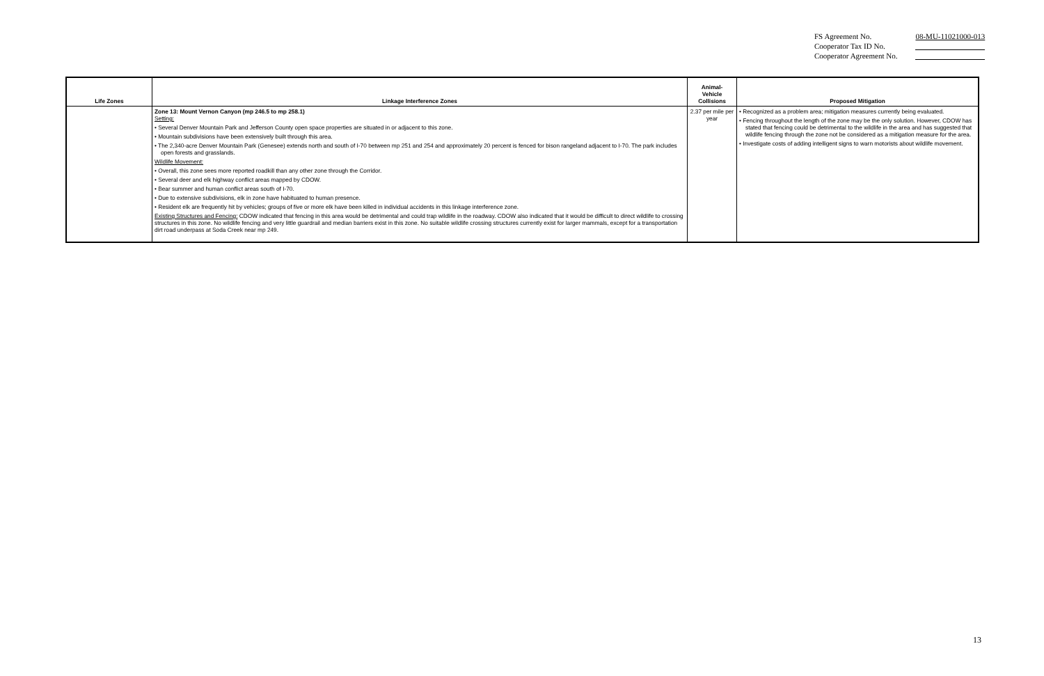| FS Agreement No. | 08-MU-11021000-013 |
| Cooperator Tax ID No. | |
| Cooperator Agreement No. | |
| Life Zones | Linkage Interference Zones | Animal- Vehicle Collisions | Proposed Mitigation |
| --- | --- | --- | --- |
| | Zone 13: Mount Vernon Canyon (mp 246.5 to mp 258.1) Setting: • Several Denver Mountain Park and Jefferson County open space properties are situated in or adjacent to this zone. • Mountain subdivisions have been extensively built through this area. • The 2,340-acre Denver Mountain Park (Genesee) extends north and south of I-70 between mp 251 and 254 and approximately 20 percent is fenced for bison rangeland adjacent to I-70. The park includes open forests and grasslands. Wildlife Movement: • Overall, this zone sees more reported roadkill than any other zone through the Corridor. • Several deer and elk highway conflict areas mapped by CDOW. • Bear summer and human conflict areas south of I-70. • Due to extensive subdivisions, elk in zone have habituated to human presence. • Resident elk are frequently hit by vehicles; groups of five or more elk have been killed in individual accidents in this linkage interference zone. Existing Structures and Fencing: CDOW indicated that fencing in this area would be detrimental and could trap wildlife in the roadway. CDOW also indicated that it would be difficult to direct wildlife to crossing structures in this zone. No wildlife fencing and very little guardrail and median barriers exist in this zone. No suitable wildlife crossing structures currently exist for larger mammals, except for a transportation dirt road underpass at Soda Creek near mp 249. | 2.37 per mile per year | • Recognized as a problem area; mitigation measures currently being evaluated. • Fencing throughout the length of the zone may be the only solution. However, CDOW has stated that fencing could be detrimental to the wildlife in the area and has suggested that wildlife fencing through the zone not be considered as a mitigation measure for the area. • Investigate costs of adding intelligent signs to warn motorists about wildlife movement. |
13